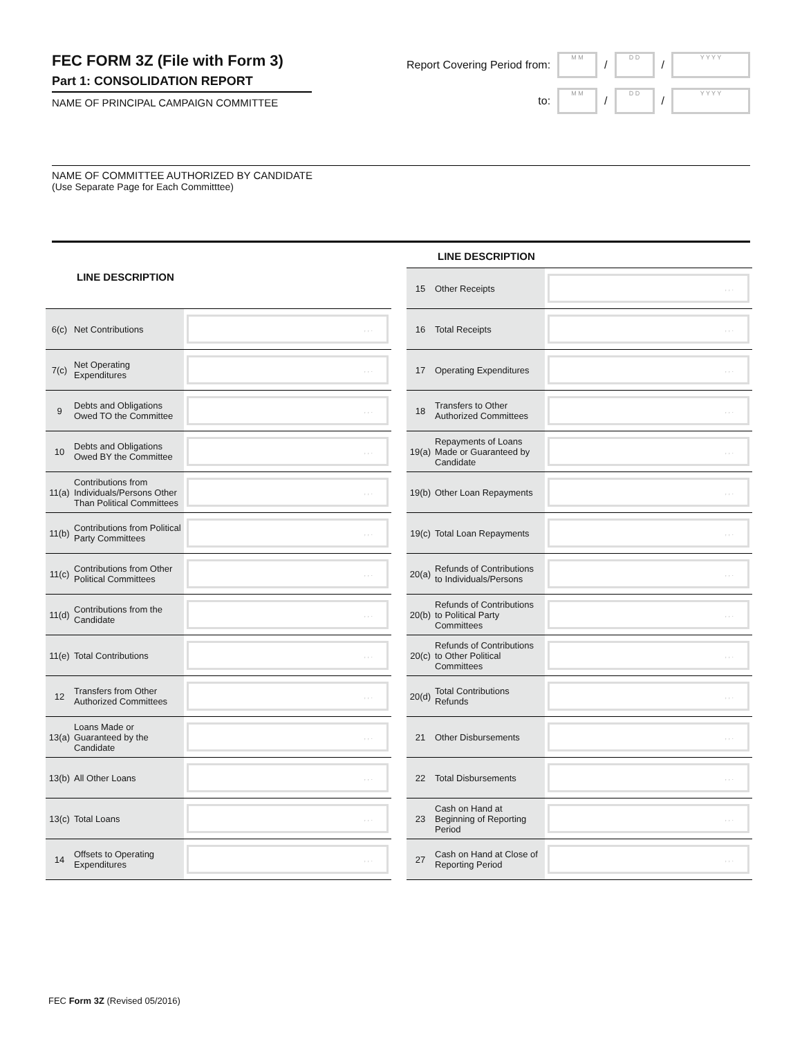FEC FORM 3Z (File with Form 3)
Part 1: CONSOLIDATION REPORT
NAME OF PRINCIPAL CAMPAIGN COMMITTEE
Report Covering Period from:
M M
/
D D
/
Y Y Y Y
to:
M M
/
D D
/
Y Y Y Y
NAME OF COMMITTEE AUTHORIZED BY CANDIDATE
(Use Separate Page for Each Committtee)
| LINE DESCRIPTION | | |
| --- | --- | --- |
| 6(c) | Net Contributions | , , . |
| 7(c) | Net Operating Expenditures | , , . |
| 9 | Debts and Obligations Owed TO the Committee | , , . |
| 10 | Debts and Obligations Owed BY the Committee | , , . |
| 11(a) | Contributions from Individuals/Persons Other Than Political Committees | , , . |
| 11(b) | Contributions from Political Party Committees | , , . |
| 11(c) | Contributions from Other Political Committees | , , . |
| 11(d) | Contributions from the Candidate | , , . |
| 11(e) | Total Contributions | , , . |
| 12 | Transfers from Other Authorized Committees | , , . |
| 13(a) | Loans Made or Guaranteed by the Candidate | , , . |
| 13(b) | All Other Loans | , , . |
| 13(c) | Total Loans | , , . |
| 14 | Offsets to Operating Expenditures | , , . |
| LINE DESCRIPTION | | |
| --- | --- | --- |
| 15 | Other Receipts | , , . |
| 16 | Total Receipts | , , . |
| 17 | Operating Expenditures | , , . |
| 18 | Transfers to Other Authorized Committees | , , . |
| 19(a) | Repayments of Loans Made or Guaranteed by Candidate | , , . |
| 19(b) | Other Loan Repayments | , , . |
| 19(c) | Total Loan Repayments | , , . |
| 20(a) | Refunds of Contributions to Individuals/Persons | , , . |
| 20(b) | Refunds of Contributions to Political Party Committees | , , . |
| 20(c) | Refunds of Contributions to Other Political Committees | , , . |
| 20(d) | Total Contributions Refunds | , , . |
| 21 | Other Disbursements | , , . |
| 22 | Total Disbursements | , , . |
| 23 | Cash on Hand at Beginning of Reporting Period | , , . |
| 27 | Cash on Hand at Close of Reporting Period | , , . |
FEC Form 3Z (Revised 05/2016)